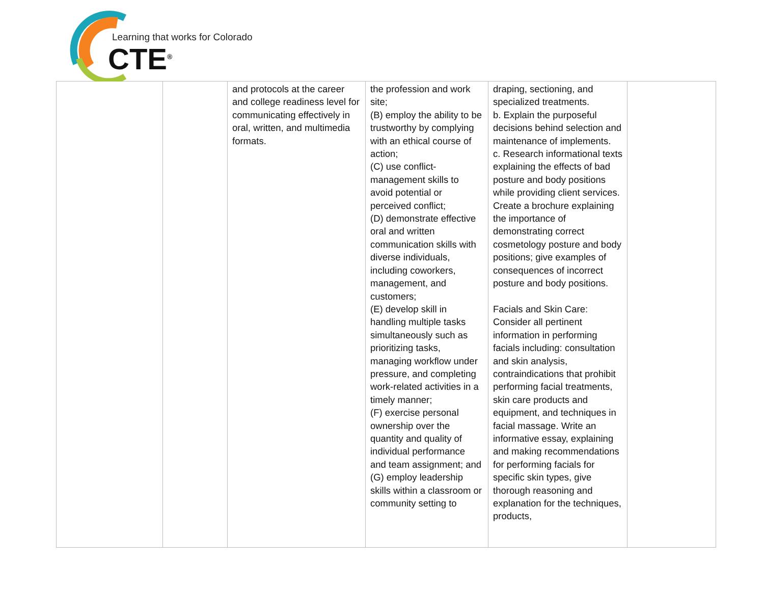Learning that works for Colorado
CTE<sup>®</sup>
| | | and protocols at the career and college readiness level for communicating effectively in oral, written, and multimedia formats. | the profession and work site; (B) employ the ability to be trustworthy by complying with an ethical course of action; (C) use conflict-management skills to avoid potential or perceived conflict; (D) demonstrate effective oral and written communication skills with diverse individuals, including coworkers, management, and customers; (E) develop skill in handling multiple tasks simultaneously such as prioritizing tasks, managing workflow under pressure, and completing work-related activities in a timely manner; (F) exercise personal ownership over the quantity and quality of individual performance and team assignment; and (G) employ leadership skills within a classroom or community setting to | draping, sectioning, and specialized treatments. b. Explain the purposeful decisions behind selection and maintenance of implements. c. Research informational texts explaining the effects of bad posture and body positions while providing client services. Create a brochure explaining the importance of demonstrating correct cosmetology posture and body positions; give examples of consequences of incorrect posture and body positions. Facials and Skin Care: Consider all pertinent information in performing facials including: consultation and skin analysis, contraindications that prohibit performing facial treatments, skin care products and equipment, and techniques in facial massage. Write an informative essay, explaining and making recommendations for performing facials for specific skin types, give thorough reasoning and explanation for the techniques, products, | |